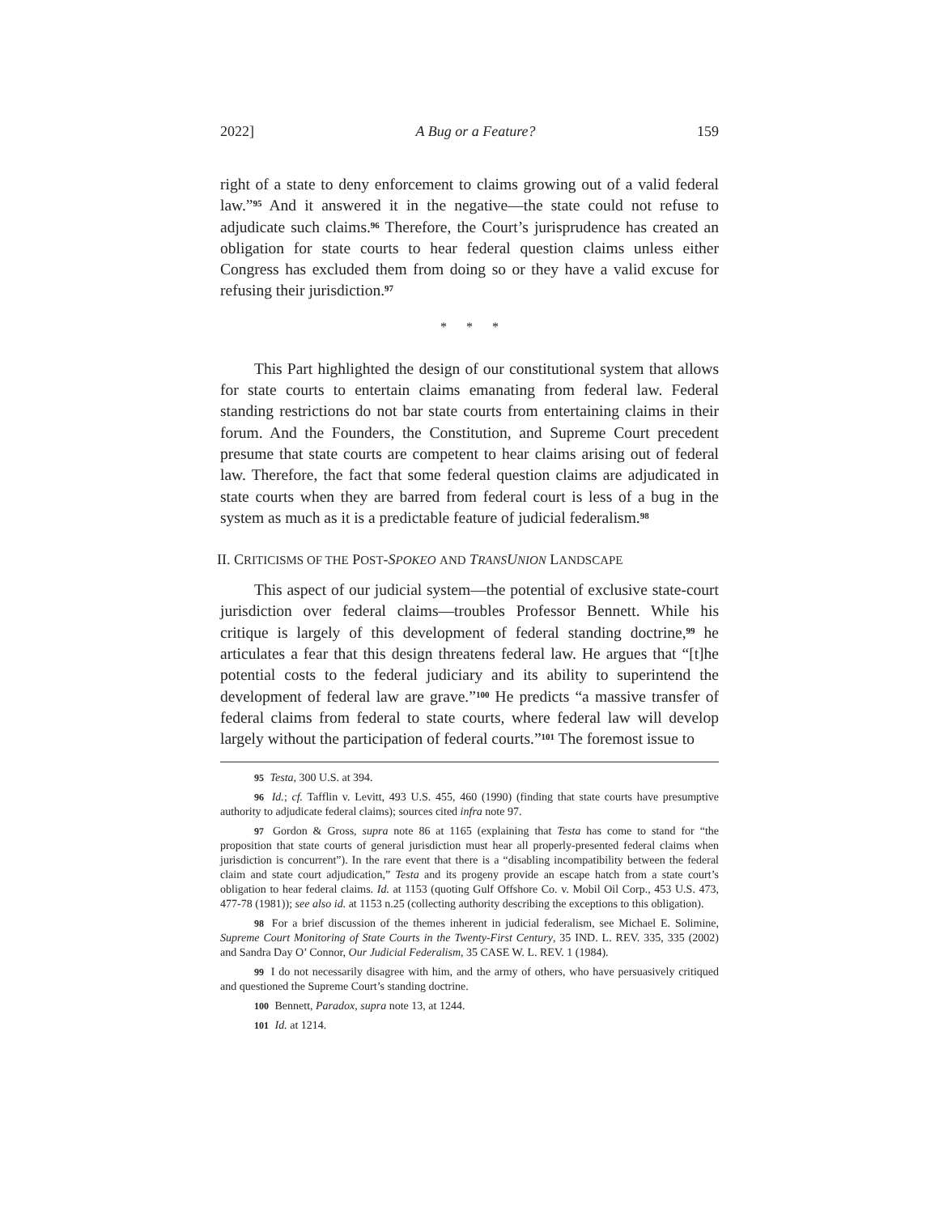2022] A Bug or a Feature? 159
right of a state to deny enforcement to claims growing out of a valid federal law.”<sup>95</sup> And it answered it in the negative—the state could not refuse to adjudicate such claims.<sup>96</sup> Therefore, the Court’s jurisprudence has created an obligation for state courts to hear federal question claims unless either Congress has excluded them from doing so or they have a valid excuse for refusing their jurisdiction.<sup>97</sup>
* * *
This Part highlighted the design of our constitutional system that allows for state courts to entertain claims emanating from federal law. Federal standing restrictions do not bar state courts from entertaining claims in their forum. And the Founders, the Constitution, and Supreme Court precedent presume that state courts are competent to hear claims arising out of federal law. Therefore, the fact that some federal question claims are adjudicated in state courts when they are barred from federal court is less of a bug in the system as much as it is a predictable feature of judicial federalism.<sup>98</sup>
II. CRITICISMS OF THE POST-SPOKEO AND TRANSUNION LANDSCAPE
This aspect of our judicial system—the potential of exclusive state-court jurisdiction over federal claims—troubles Professor Bennett. While his critique is largely of this development of federal standing doctrine,<sup>99</sup> he articulates a fear that this design threatens federal law. He argues that “[t]he potential costs to the federal judiciary and its ability to superintend the development of federal law are grave.”<sup>100</sup> He predicts “a massive transfer of federal claims from federal to state courts, where federal law will develop largely without the participation of federal courts.”<sup>101</sup> The foremost issue to
95 Testa, 300 U.S. at 394.
96 Id.; cf. Tafflin v. Levitt, 493 U.S. 455, 460 (1990) (finding that state courts have presumptive authority to adjudicate federal claims); sources cited infra note 97.
97 Gordon & Gross, supra note 86 at 1165 (explaining that Testa has come to stand for “the proposition that state courts of general jurisdiction must hear all properly-presented federal claims when jurisdiction is concurrent”). In the rare event that there is a “disabling incompatibility between the federal claim and state court adjudication,” Testa and its progeny provide an escape hatch from a state court’s obligation to hear federal claims. Id. at 1153 (quoting Gulf Offshore Co. v. Mobil Oil Corp., 453 U.S. 473, 477-78 (1981)); see also id. at 1153 n.25 (collecting authority describing the exceptions to this obligation).
98 For a brief discussion of the themes inherent in judicial federalism, see Michael E. Solimine, Supreme Court Monitoring of State Courts in the Twenty-First Century, 35 IND. L. REV. 335, 335 (2002) and Sandra Day O’ Connor, Our Judicial Federalism, 35 CASE W. L. REV. 1 (1984).
99 I do not necessarily disagree with him, and the army of others, who have persuasively critiqued and questioned the Supreme Court’s standing doctrine.
100 Bennett, Paradox, supra note 13, at 1244.
101 Id. at 1214.